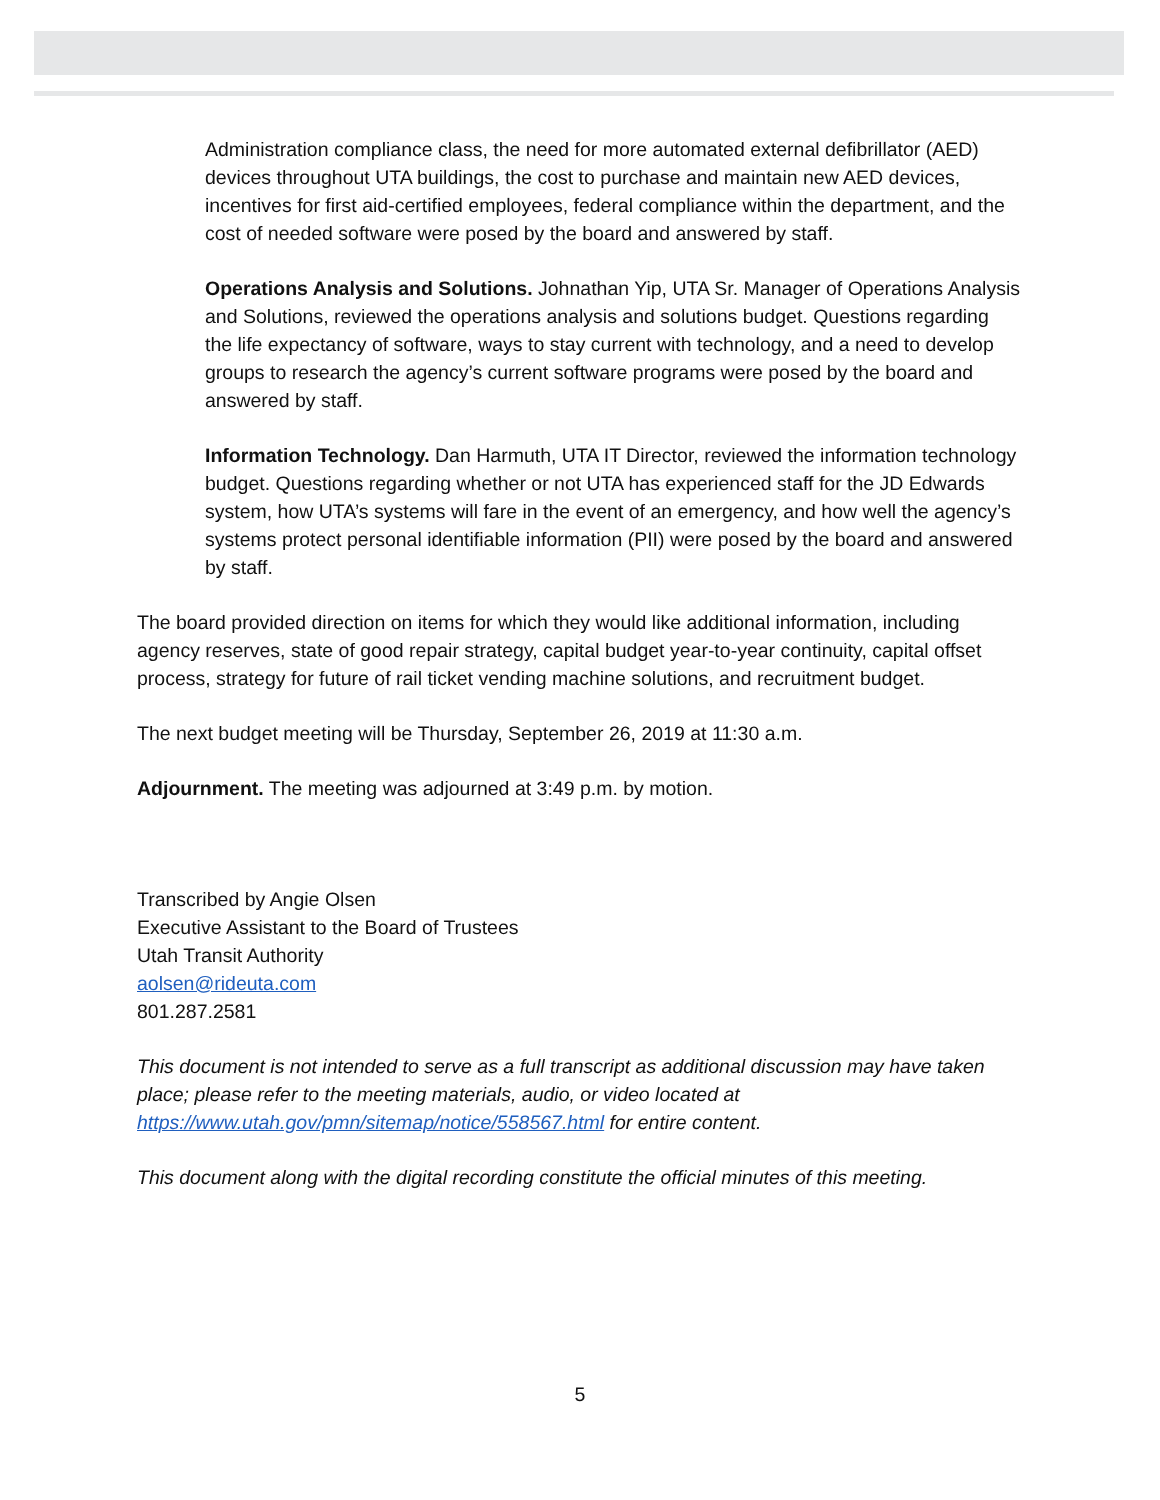Administration compliance class, the need for more automated external defibrillator (AED) devices throughout UTA buildings, the cost to purchase and maintain new AED devices, incentives for first aid-certified employees, federal compliance within the department, and the cost of needed software were posed by the board and answered by staff.
Operations Analysis and Solutions. Johnathan Yip, UTA Sr. Manager of Operations Analysis and Solutions, reviewed the operations analysis and solutions budget. Questions regarding the life expectancy of software, ways to stay current with technology, and a need to develop groups to research the agency’s current software programs were posed by the board and answered by staff.
Information Technology. Dan Harmuth, UTA IT Director, reviewed the information technology budget. Questions regarding whether or not UTA has experienced staff for the JD Edwards system, how UTA’s systems will fare in the event of an emergency, and how well the agency’s systems protect personal identifiable information (PII) were posed by the board and answered by staff.
The board provided direction on items for which they would like additional information, including agency reserves, state of good repair strategy, capital budget year-to-year continuity, capital offset process, strategy for future of rail ticket vending machine solutions, and recruitment budget.
The next budget meeting will be Thursday, September 26, 2019 at 11:30 a.m.
Adjournment. The meeting was adjourned at 3:49 p.m. by motion.
Transcribed by Angie Olsen
Executive Assistant to the Board of Trustees
Utah Transit Authority
aolsen@rideuta.com
801.287.2581
This document is not intended to serve as a full transcript as additional discussion may have taken place; please refer to the meeting materials, audio, or video located at https://www.utah.gov/pmn/sitemap/notice/558567.html for entire content.
This document along with the digital recording constitute the official minutes of this meeting.
5